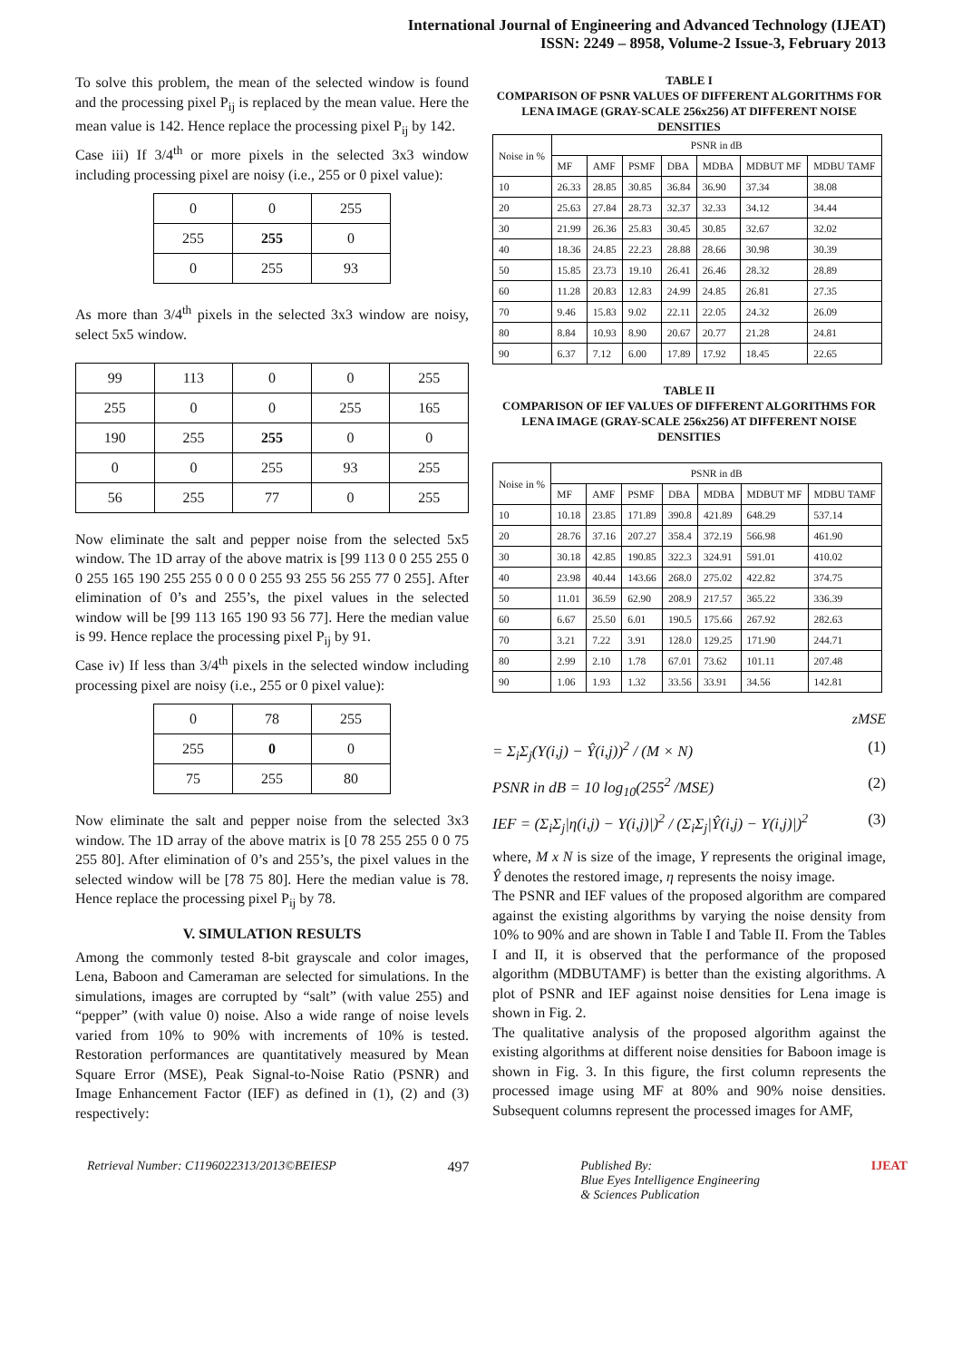International Journal of Engineering and Advanced Technology (IJEAT)
ISSN: 2249 – 8958, Volume-2 Issue-3, February 2013
To solve this problem, the mean of the selected window is found and the processing pixel P<sub>ij</sub> is replaced by the mean value. Here the mean value is 142. Hence replace the processing pixel P<sub>ij</sub> by 142.
Case iii) If 3/4<sup>th</sup> or more pixels in the selected 3x3 window including processing pixel are noisy (i.e., 255 or 0 pixel value):
| 0 | 0 | 255 |
| 255 | 255 | 0 |
| 0 | 255 | 93 |
As more than 3/4<sup>th</sup> pixels in the selected 3x3 window are noisy, select 5x5 window.
| 99 | 113 | 0 | 0 | 255 |
| 255 | 0 | 0 | 255 | 165 |
| 190 | 255 | 255 | 0 | 0 |
| 0 | 0 | 255 | 93 | 255 |
| 56 | 255 | 77 | 0 | 255 |
Now eliminate the salt and pepper noise from the selected 5x5 window. The 1D array of the above matrix is [99 113 0 0 255 255 0 0 255 165 190 255 255 0 0 0 0 255 93 255 56 255 77 0 255]. After elimination of 0’s and 255’s, the pixel values in the selected window will be [99 113 165 190 93 56 77]. Here the median value is 99. Hence replace the processing pixel P<sub>ij</sub> by 91.
Case iv) If less than 3/4<sup>th</sup> pixels in the selected window including processing pixel are noisy (i.e., 255 or 0 pixel value):
| 0 | 78 | 255 |
| 255 | 0 | 0 |
| 75 | 255 | 80 |
Now eliminate the salt and pepper noise from the selected 3x3 window. The 1D array of the above matrix is [0 78 255 255 0 0 75 255 80]. After elimination of 0’s and 255’s, the pixel values in the selected window will be [78 75 80]. Here the median value is 78. Hence replace the processing pixel P<sub>ij</sub> by 78.
V. SIMULATION RESULTS
Among the commonly tested 8-bit grayscale and color images, Lena, Baboon and Cameraman are selected for simulations. In the simulations, images are corrupted by “salt” (with value 255) and “pepper” (with value 0) noise. Also a wide range of noise levels varied from 10% to 90% with increments of 10% is tested. Restoration performances are quantitatively measured by Mean Square Error (MSE), Peak Signal-to-Noise Ratio (PSNR) and Image Enhancement Factor (IEF) as defined in (1), (2) and (3) respectively:
TABLE I
COMPARISON OF PSNR VALUES OF DIFFERENT ALGORITHMS FOR LENA IMAGE (GRAY-SCALE 256x256) AT DIFFERENT NOISE DENSITIES
| Noise in % | PSNR in dB | | | | | | |
| | MF | AMF | PSMF | DBA | MDBA | MDBUT MF | MDBU TAMF |
| 10 | 26.33 | 28.85 | 30.85 | 36.84 | 36.90 | 37.34 | 38.08 |
| 20 | 25.63 | 27.84 | 28.73 | 32.37 | 32.33 | 34.12 | 34.44 |
| 30 | 21.99 | 26.36 | 25.83 | 30.45 | 30.85 | 32.67 | 32.02 |
| 40 | 18.36 | 24.85 | 22.23 | 28.88 | 28.66 | 30.98 | 30.39 |
| 50 | 15.85 | 23.73 | 19.10 | 26.41 | 26.46 | 28.32 | 28.89 |
| 60 | 11.28 | 20.83 | 12.83 | 24.99 | 24.85 | 26.81 | 27.35 |
| 70 | 9.46 | 15.83 | 9.02 | 22.11 | 22.05 | 24.32 | 26.09 |
| 80 | 8.84 | 10.93 | 8.90 | 20.67 | 20.77 | 21.28 | 24.81 |
| 90 | 6.37 | 7.12 | 6.00 | 17.89 | 17.92 | 18.45 | 22.65 |
TABLE II
COMPARISON OF IEF VALUES OF DIFFERENT ALGORITHMS FOR LENA IMAGE (GRAY-SCALE 256x256) AT DIFFERENT NOISE DENSITIES
| Noise in % | PSNR in dB | | | | | | |
| | MF | AMF | PSMF | DBA | MDBA | MDBUT MF | MDBU TAMF |
| 10 | 10.18 | 23.85 | 171.89 | 390.8 | 421.89 | 648.29 | 537.14 |
| 20 | 28.76 | 37.16 | 207.27 | 358.4 | 372.19 | 566.98 | 461.90 |
| 30 | 30.18 | 42.85 | 190.85 | 322.3 | 324.91 | 591.01 | 410.02 |
| 40 | 23.98 | 40.44 | 143.66 | 268.0 | 275.02 | 422.82 | 374.75 |
| 50 | 11.01 | 36.59 | 62.90 | 208.9 | 217.57 | 365.22 | 336.39 |
| 60 | 6.67 | 25.50 | 6.01 | 190.5 | 175.66 | 267.92 | 282.63 |
| 70 | 3.21 | 7.22 | 3.91 | 128.0 | 129.25 | 171.90 | 244.71 |
| 80 | 2.99 | 2.10 | 1.78 | 67.01 | 73.62 | 101.11 | 207.48 |
| 90 | 1.06 | 1.93 | 1.32 | 33.56 | 33.91 | 34.56 | 142.81 |
zMSE
= Σ<sub>i</sub>Σ<sub>j</sub>(Y(i,j) − Ŷ(i,j))<sup>2</sup> / (M × N) (1)
PSNR in dB = 10 log<sub>10</sub>(255<sup>2</sup> /MSE) (2)
IEF = (Σ<sub>i</sub>Σ<sub>j</sub>|η(i,j) − Y(i,j)|)<sup>2</sup> / (Σ<sub>i</sub>Σ<sub>j</sub>|Ŷ(i,j) − Y(i,j)|)<sup>2</sup> (3)
where, M x N is size of the image, Y represents the original image, Ŷ denotes the restored image, η represents the noisy image.
The PSNR and IEF values of the proposed algorithm are compared against the existing algorithms by varying the noise density from 10% to 90% and are shown in Table I and Table II. From the Tables I and II, it is observed that the performance of the proposed algorithm (MDBUTAMF) is better than the existing algorithms. A plot of PSNR and IEF against noise densities for Lena image is shown in Fig. 2.
The qualitative analysis of the proposed algorithm against the existing algorithms at different noise densities for Baboon image is shown in Fig. 3. In this figure, the first column represents the processed image using MF at 80% and 90% noise densities. Subsequent columns represent the processed images for AMF,
Retrieval Number: C1196022313/2013©BEIESP 497 Published By:
Blue Eyes Intelligence Engineering
& Sciences Publication IJEAT